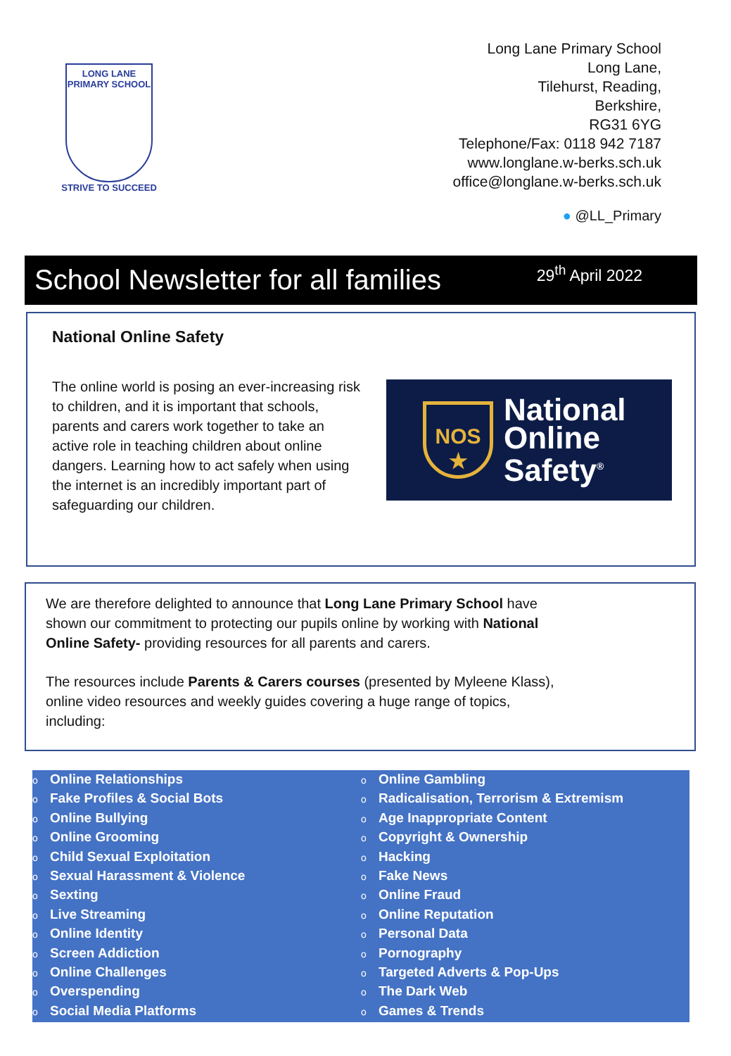LONG LANE
PRIMARY SCHOOL
STRIVE TO SUCCEED
Long Lane Primary School
Long Lane,
Tilehurst, Reading,
Berkshire,
RG31 6YG
Telephone/Fax: 0118 942 7187
www.longlane.w-berks.sch.uk
office@longlane.w-berks.sch.uk
● @LL_Primary
School Newsletter for all families
29<sup>th</sup> April 2022
National Online Safety
The online world is posing an ever-increasing risk to children, and it is important that schools, parents and carers work together to take an active role in teaching children about online dangers. Learning how to act safely when using the internet is an incredibly important part of safeguarding our children.
NOS
★
National
Online
Safety<sup>®</sup>
We are therefore delighted to announce that Long Lane Primary School have shown our commitment to protecting our pupils online by working with National Online Safety- providing resources for all parents and carers.
The resources include Parents & Carers courses (presented by Myleene Klass), online video resources and weekly guides covering a huge range of topics, including:
o Online Relationships
o Fake Profiles & Social Bots
o Online Bullying
o Online Grooming
o Child Sexual Exploitation
o Sexual Harassment & Violence
o Sexting
o Live Streaming
o Online Identity
o Screen Addiction
o Online Challenges
o Overspending
o Social Media Platforms
○
o Online Gambling
o Radicalisation, Terrorism & Extremism
o Age Inappropriate Content
o Copyright & Ownership
o Hacking
o Fake News
o Online Fraud
o Online Reputation
o Personal Data
o Pornography
o Targeted Adverts & Pop-Ups
o The Dark Web
o Games & Trends
○